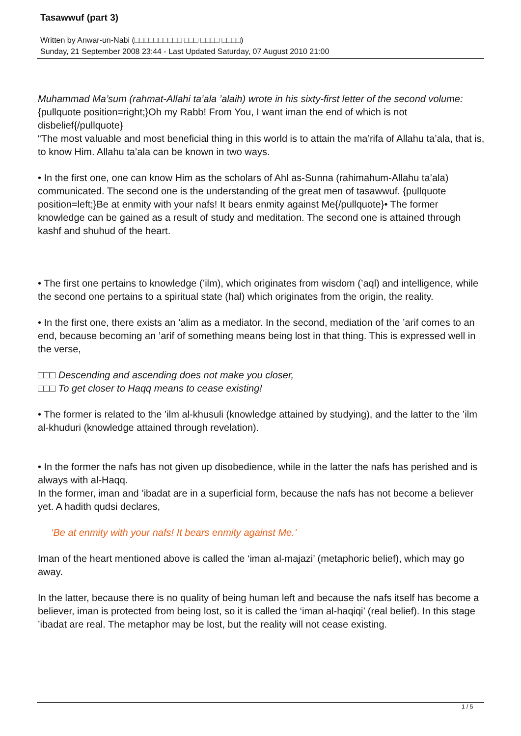Tasawwuf (part 3)
Written by Anwar-un-Nabi (□□□□□□□□□□ □□□ □□□□ □□□□)
Sunday, 21 September 2008 23:44 - Last Updated Saturday, 07 August 2010 21:00
Muhammad Ma’sum (rahmat-Allahi ta’ala ’alaih) wrote in his sixty-first letter of the second volume:{pullquote position=right;}Oh my Rabb! From You, I want iman the end of which is not disbelief{/pullquote}
“The most valuable and most beneficial thing in this world is to attain the ma’rifa of Allahu ta’ala, that is, to know Him. Allahu ta’ala can be known in two ways.
• In the first one, one can know Him as the scholars of Ahl as-Sunna (rahimahum-Allahu ta’ala) communicated. The second one is the understanding of the great men of tasawwuf. {pullquote position=left;}Be at enmity with your nafs! It bears enmity against Me{/pullquote}• The former knowledge can be gained as a result of study and meditation. The second one is attained through kashf and shuhud of the heart.
• The first one pertains to knowledge (’ilm), which originates from wisdom (’aql) and intelligence, while the second one pertains to a spiritual state (hal) which originates from the origin, the reality.
• In the first one, there exists an ’alim as a mediator. In the second, mediation of the ’arif comes to an end, because becoming an ’arif of something means being lost in that thing. This is expressed well in the verse,
□□□ Descending and ascending does not make you closer,
□□□ To get closer to Haqq means to cease existing!
• The former is related to the ’ilm al-khusuli (knowledge attained by studying), and the latter to the ’ilm al-khuduri (knowledge attained through revelation).
• In the former the nafs has not given up disobedience, while in the latter the nafs has perished and is always with al-Haqq.
In the former, iman and ’ibadat are in a superficial form, because the nafs has not become a believer yet. A hadith qudsi declares,
‘Be at enmity with your nafs! It bears enmity against Me.’
Iman of the heart mentioned above is called the ‘iman al-majazi’ (metaphoric belief), which may go away.
In the latter, because there is no quality of being human left and because the nafs itself has become a believer, iman is protected from being lost, so it is called the ‘iman al-haqiqi’ (real belief). In this stage ’ibadat are real. The metaphor may be lost, but the reality will not cease existing.
1 / 5